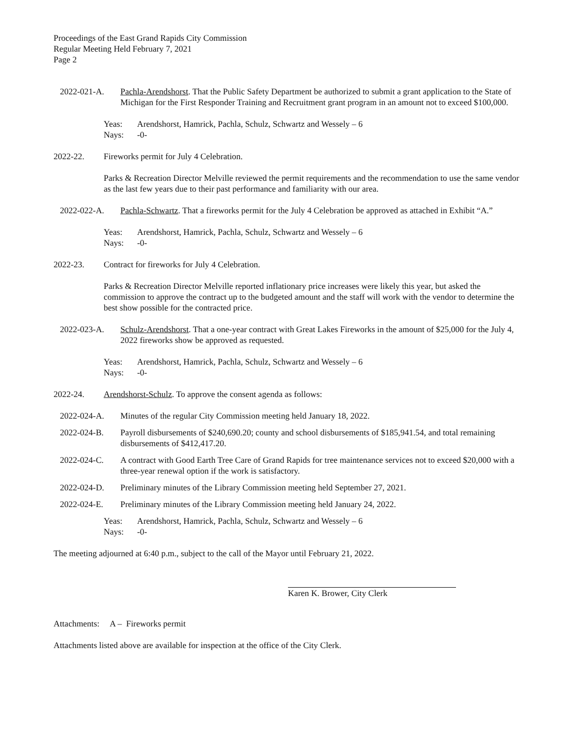Proceedings of the East Grand Rapids City Commission
Regular Meeting Held February 7, 2021
Page 2
2022-021-A. Pachla-Arendshorst. That the Public Safety Department be authorized to submit a grant application to the State of Michigan for the First Responder Training and Recruitment grant program in an amount not to exceed $100,000.
Yeas: Arendshorst, Hamrick, Pachla, Schulz, Schwartz and Wessely – 6
Nays: -0-
2022-22. Fireworks permit for July 4 Celebration.
Parks & Recreation Director Melville reviewed the permit requirements and the recommendation to use the same vendor as the last few years due to their past performance and familiarity with our area.
2022-022-A. Pachla-Schwartz. That a fireworks permit for the July 4 Celebration be approved as attached in Exhibit “A.”
Yeas: Arendshorst, Hamrick, Pachla, Schulz, Schwartz and Wessely – 6
Nays: -0-
2022-23. Contract for fireworks for July 4 Celebration.
Parks & Recreation Director Melville reported inflationary price increases were likely this year, but asked the commission to approve the contract up to the budgeted amount and the staff will work with the vendor to determine the best show possible for the contracted price.
2022-023-A. Schulz-Arendshorst. That a one-year contract with Great Lakes Fireworks in the amount of $25,000 for the July 4, 2022 fireworks show be approved as requested.
Yeas: Arendshorst, Hamrick, Pachla, Schulz, Schwartz and Wessely – 6
Nays: -0-
2022-24. Arendshorst-Schulz. To approve the consent agenda as follows:
2022-024-A. Minutes of the regular City Commission meeting held January 18, 2022.
2022-024-B. Payroll disbursements of $240,690.20; county and school disbursements of $185,941.54, and total remaining disbursements of $412,417.20.
2022-024-C. A contract with Good Earth Tree Care of Grand Rapids for tree maintenance services not to exceed $20,000 with a three-year renewal option if the work is satisfactory.
2022-024-D. Preliminary minutes of the Library Commission meeting held September 27, 2021.
2022-024-E. Preliminary minutes of the Library Commission meeting held January 24, 2022.
Yeas: Arendshorst, Hamrick, Pachla, Schulz, Schwartz and Wessely – 6
Nays: -0-
The meeting adjourned at 6:40 p.m., subject to the call of the Mayor until February 21, 2022.
Karen K. Brower, City Clerk
Attachments: A – Fireworks permit
Attachments listed above are available for inspection at the office of the City Clerk.